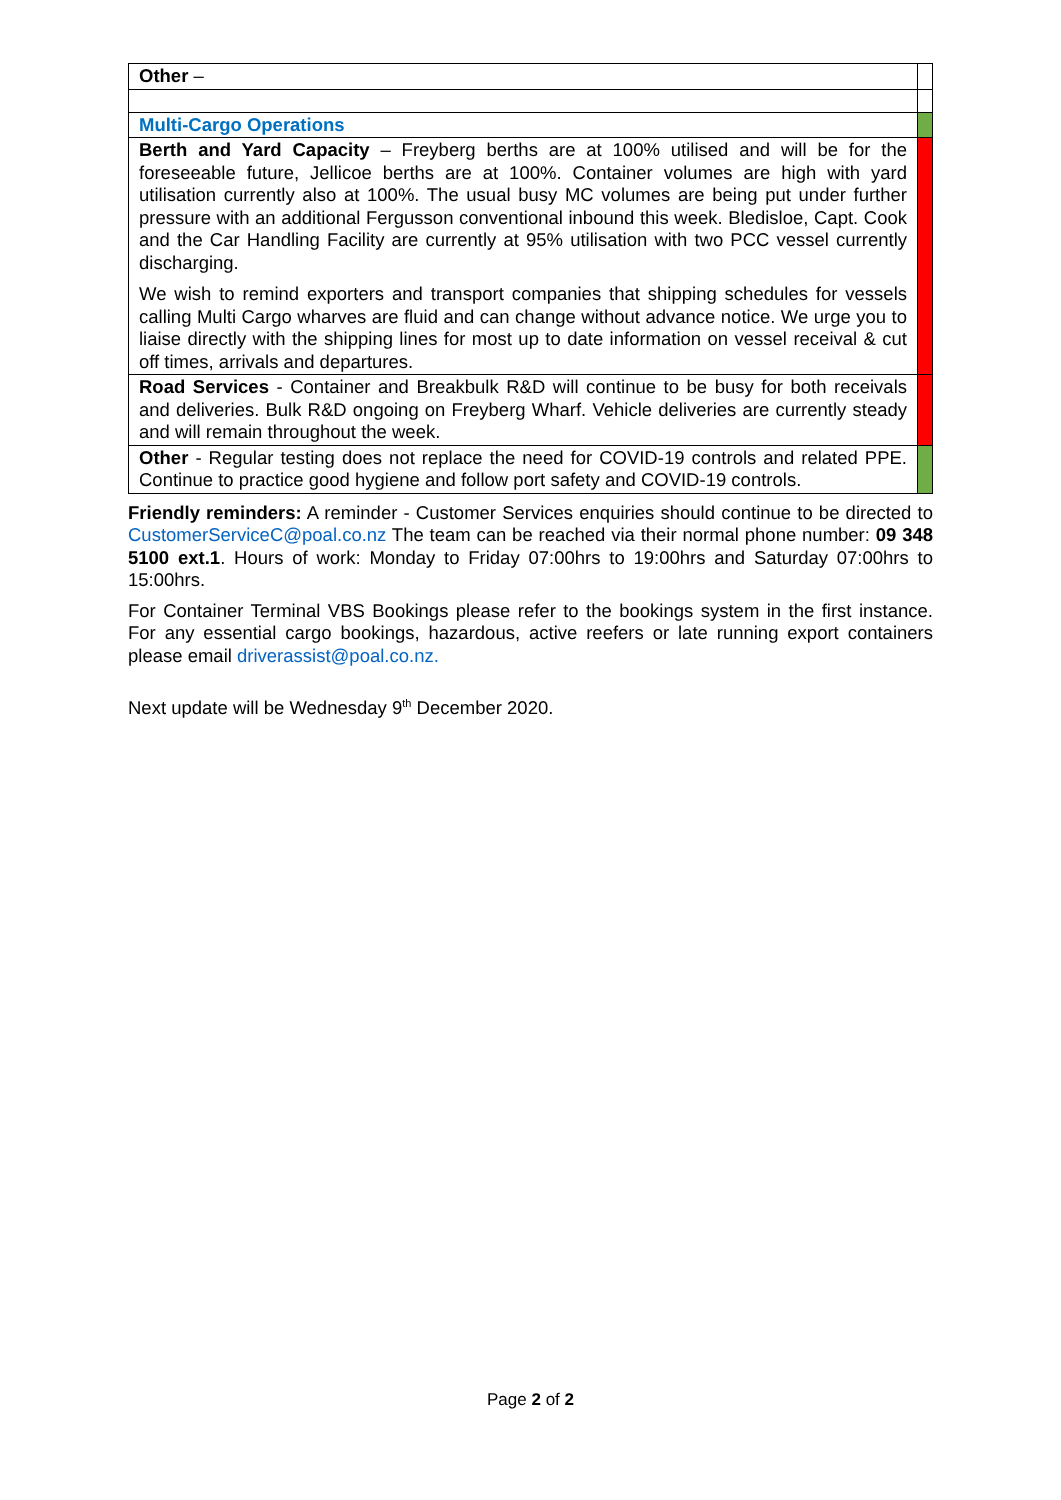| Other – | |
| Multi-Cargo Operations | |
| Berth and Yard Capacity – Freyberg berths are at 100% utilised and will be for the foreseeable future, Jellicoe berths are at 100%. Container volumes are high with yard utilisation currently also at 100%. The usual busy MC volumes are being put under further pressure with an additional Fergusson conventional inbound this week. Bledisloe, Capt. Cook and the Car Handling Facility are currently at 95% utilisation with two PCC vessel currently discharging. We wish to remind exporters and transport companies that shipping schedules for vessels calling Multi Cargo wharves are fluid and can change without advance notice. We urge you to liaise directly with the shipping lines for most up to date information on vessel receival & cut off times, arrivals and departures. | |
| Road Services - Container and Breakbulk R&D will continue to be busy for both receivals and deliveries. Bulk R&D ongoing on Freyberg Wharf. Vehicle deliveries are currently steady and will remain throughout the week. | |
| Other - Regular testing does not replace the need for COVID-19 controls and related PPE. Continue to practice good hygiene and follow port safety and COVID-19 controls. | |
Friendly reminders: A reminder - Customer Services enquiries should continue to be directed to CustomerServiceC@poal.co.nz The team can be reached via their normal phone number: 09 348 5100 ext.1. Hours of work: Monday to Friday 07:00hrs to 19:00hrs and Saturday 07:00hrs to 15:00hrs.
For Container Terminal VBS Bookings please refer to the bookings system in the first instance. For any essential cargo bookings, hazardous, active reefers or late running export containers please email driverassist@poal.co.nz.
Next update will be Wednesday 9<sup>th</sup> December 2020.
Page 2 of 2